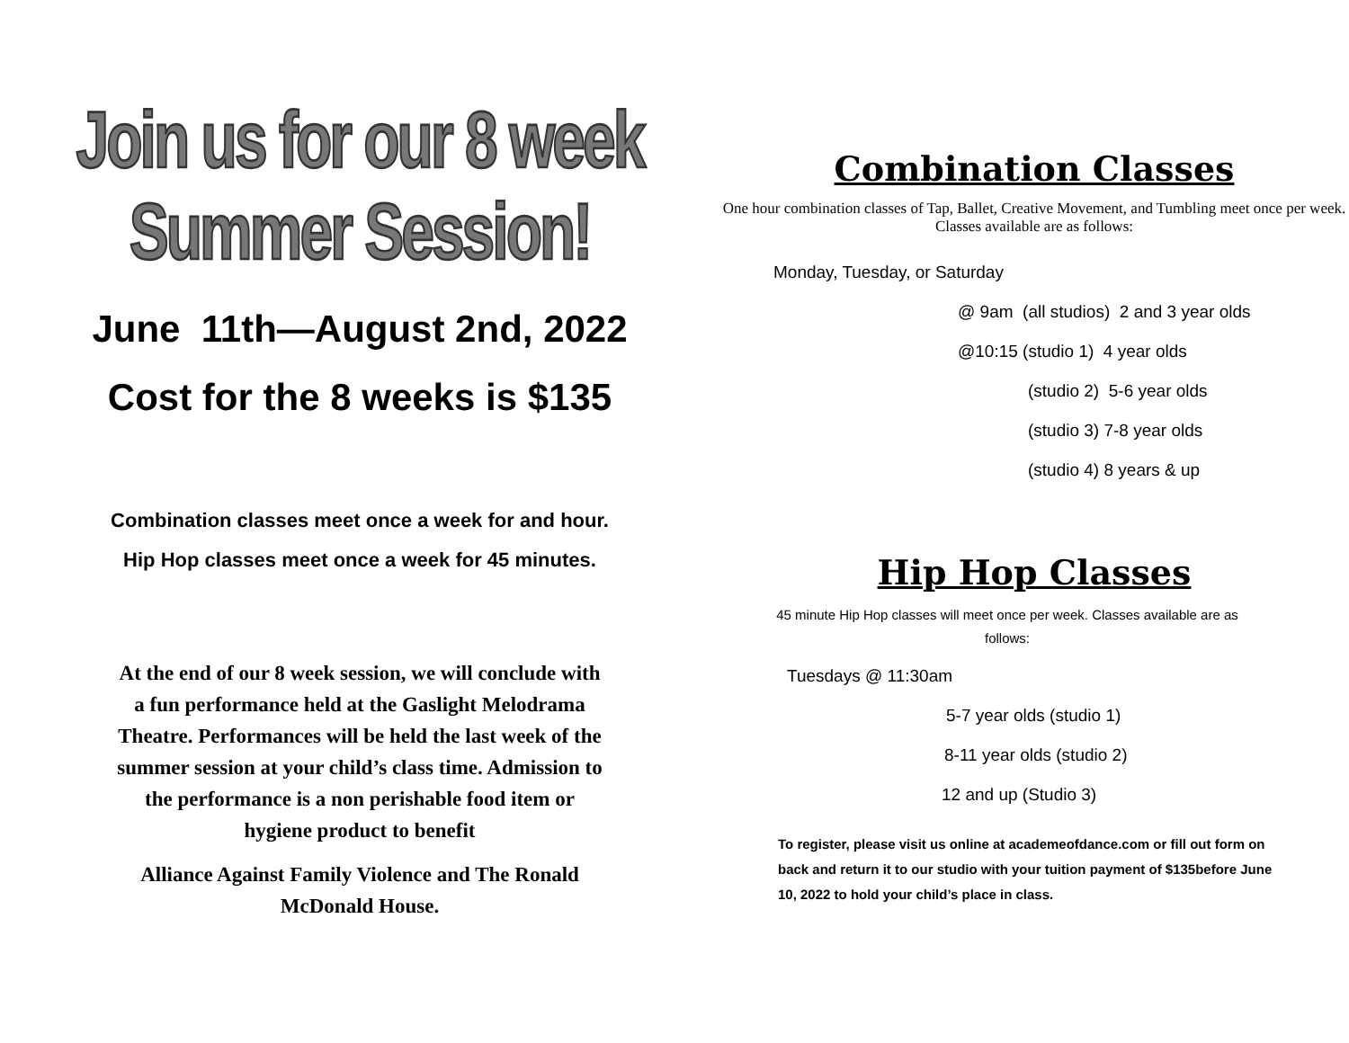Join us for our 8 week Summer Session!
June 11th—August 2nd, 2022
Cost for the 8 weeks is $135
Combination classes meet once a week for and hour.
Hip Hop classes meet once a week for 45 minutes.
At the end of our 8 week session, we will conclude with a fun performance held at the Gaslight Melodrama Theatre. Performances will be held the last week of the summer session at your child’s class time. Admission to the performance is a non perishable food item or hygiene product to benefit
Alliance Against Family Violence and The Ronald McDonald House.
Combination Classes
One hour combination classes of Tap, Ballet, Creative Movement, and Tumbling meet once per week. Classes available are as follows:
Monday, Tuesday, or Saturday
@ 9am (all studios) 2 and 3 year olds
@10:15 (studio 1) 4 year olds
(studio 2) 5-6 year olds
(studio 3) 7-8 year olds
(studio 4) 8 years & up
Hip Hop Classes
45 minute Hip Hop classes will meet once per week. Classes available are as follows:
Tuesdays @ 11:30am
5-7 year olds (studio 1)
8-11 year olds (studio 2)
12 and up (Studio 3)
To register, please visit us online at academeofdance.com or fill out form on back and return it to our studio with your tuition payment of $135before June 10, 2022 to hold your child’s place in class.